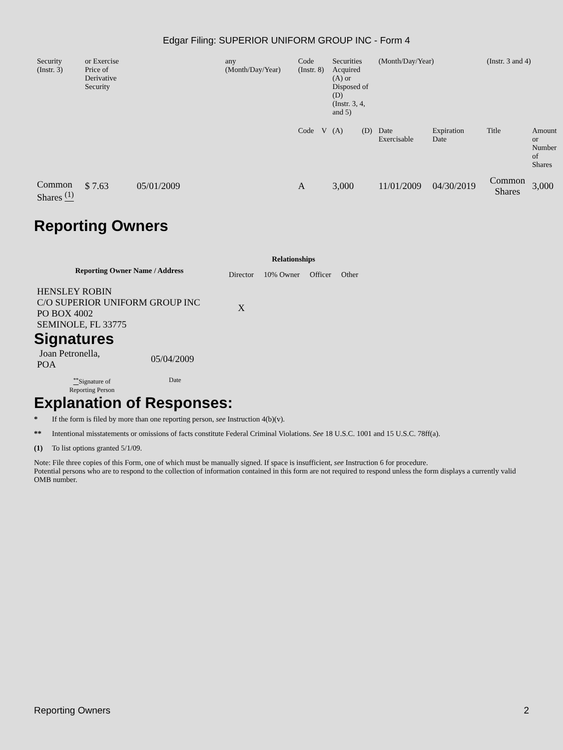Edgar Filing: SUPERIOR UNIFORM GROUP INC - Form 4
| Security (Instr. 3) | or Exercise Price of Derivative Security | | any (Month/Day/Year) | Code (Instr. 8) | | Securities Acquired (A) or Disposed of (D) (Instr. 3, 4, and 5) | | (Month/Day/Year) | | (Instr. 3 and 4) | |
| --- | --- | --- | --- | --- | --- | --- | --- | --- | --- | --- | --- |
| | | | | Code | V | (A) | (D) | Date Exercisable | Expiration Date | Title | Amount or Number of Shares |
| Common Shares <sup>(1)</sup> | $ 7.63 | 05/01/2009 | | A | | 3,000 | | 11/01/2009 | 04/30/2019 | Common Shares | 3,000 |
Reporting Owners
| Reporting Owner Name / Address | Relationships | | | |
| --- | --- | --- | --- | --- |
| | Director | 10% Owner | Officer | Other |
| HENSLEY ROBIN C/O SUPERIOR UNIFORM GROUP INC PO BOX 4002 SEMINOLE, FL 33775 | X | | | |
Signatures
| Joan Petronella, POA | 05/04/2009 |
| <sup>**</sup> Signature of Reporting Person | Date |
Explanation of Responses:
* If the form is filed by more than one reporting person, see Instruction 4(b)(v).
** Intentional misstatements or omissions of facts constitute Federal Criminal Violations. See 18 U.S.C. 1001 and 15 U.S.C. 78ff(a).
(1) To list options granted 5/1/09.
Note: File three copies of this Form, one of which must be manually signed. If space is insufficient, see Instruction 6 for procedure.
Potential persons who are to respond to the collection of information contained in this form are not required to respond unless the form displays a currently valid OMB number.
Reporting Owners 2